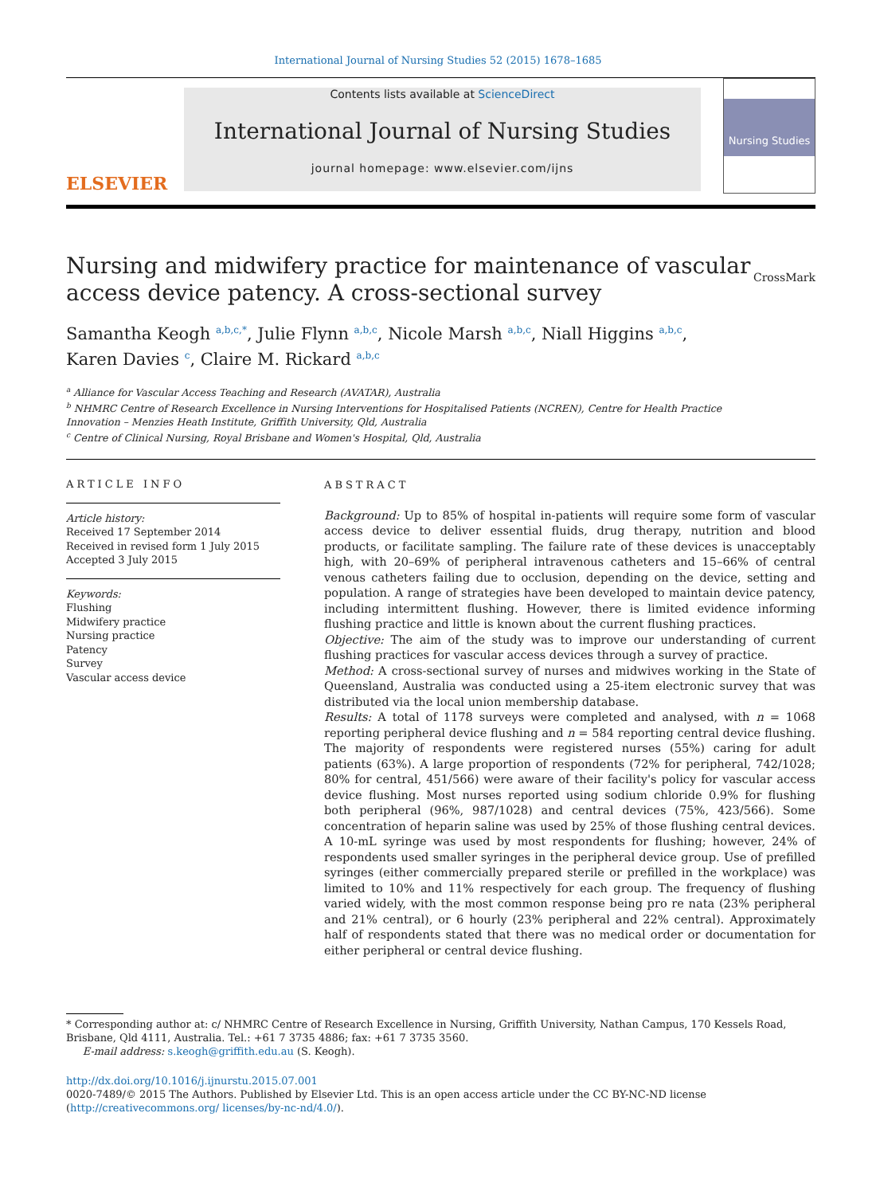International Journal of Nursing Studies 52 (2015) 1678–1685
ELSEVIER
Contents lists available at ScienceDirect
International Journal of Nursing Studies
journal homepage: www.elsevier.com/ijns
Nursing Studies
Nursing and midwifery practice for maintenance of vascular
access device patency. A cross-sectional survey CrossMark
Samantha Keogh <sup>a,b,c,*</sup>, Julie Flynn <sup>a,b,c</sup>, Nicole Marsh <sup>a,b,c</sup>, Niall Higgins <sup>a,b,c</sup>,
Karen Davies <sup>c</sup>, Claire M. Rickard <sup>a,b,c</sup>
<sup>a</sup> Alliance for Vascular Access Teaching and Research (AVATAR), Australia
<sup>b</sup> NHMRC Centre of Research Excellence in Nursing Interventions for Hospitalised Patients (NCREN), Centre for Health Practice
Innovation – Menzies Heath Institute, Griffith University, Qld, Australia
<sup>c</sup> Centre of Clinical Nursing, Royal Brisbane and Women's Hospital, Qld, Australia
ARTICLE INFO
Article history:
Received 17 September 2014
Received in revised form 1 July 2015
Accepted 3 July 2015
Keywords:
Flushing
Midwifery practice
Nursing practice
Patency
Survey
Vascular access device
ABSTRACT
Background: Up to 85% of hospital in-patients will require some form of vascular access device to deliver essential fluids, drug therapy, nutrition and blood products, or facilitate sampling. The failure rate of these devices is unacceptably high, with 20–69% of peripheral intravenous catheters and 15–66% of central venous catheters failing due to occlusion, depending on the device, setting and population. A range of strategies have been developed to maintain device patency, including intermittent flushing. However, there is limited evidence informing flushing practice and little is known about the current flushing practices.
Objective: The aim of the study was to improve our understanding of current flushing practices for vascular access devices through a survey of practice.
Method: A cross-sectional survey of nurses and midwives working in the State of Queensland, Australia was conducted using a 25-item electronic survey that was distributed via the local union membership database.
Results: A total of 1178 surveys were completed and analysed, with n = 1068 reporting peripheral device flushing and n = 584 reporting central device flushing. The majority of respondents were registered nurses (55%) caring for adult patients (63%). A large proportion of respondents (72% for peripheral, 742/1028; 80% for central, 451/566) were aware of their facility's policy for vascular access device flushing. Most nurses reported using sodium chloride 0.9% for flushing both peripheral (96%, 987/1028) and central devices (75%, 423/566). Some concentration of heparin saline was used by 25% of those flushing central devices. A 10-mL syringe was used by most respondents for flushing; however, 24% of respondents used smaller syringes in the peripheral device group. Use of prefilled syringes (either commercially prepared sterile or prefilled in the workplace) was limited to 10% and 11% respectively for each group. The frequency of flushing varied widely, with the most common response being pro re nata (23% peripheral and 21% central), or 6 hourly (23% peripheral and 22% central). Approximately half of respondents stated that there was no medical order or documentation for either peripheral or central device flushing.
* Corresponding author at: c/ NHMRC Centre of Research Excellence in Nursing, Griffith University, Nathan Campus, 170 Kessels Road, Brisbane, Qld 4111, Australia. Tel.: +61 7 3735 4886; fax: +61 7 3735 3560.
E-mail address: s.keogh@griffith.edu.au (S. Keogh).
http://dx.doi.org/10.1016/j.ijnurstu.2015.07.001
0020-7489/© 2015 The Authors. Published by Elsevier Ltd. This is an open access article under the CC BY-NC-ND license (http://creativecommons.org/ licenses/by-nc-nd/4.0/).